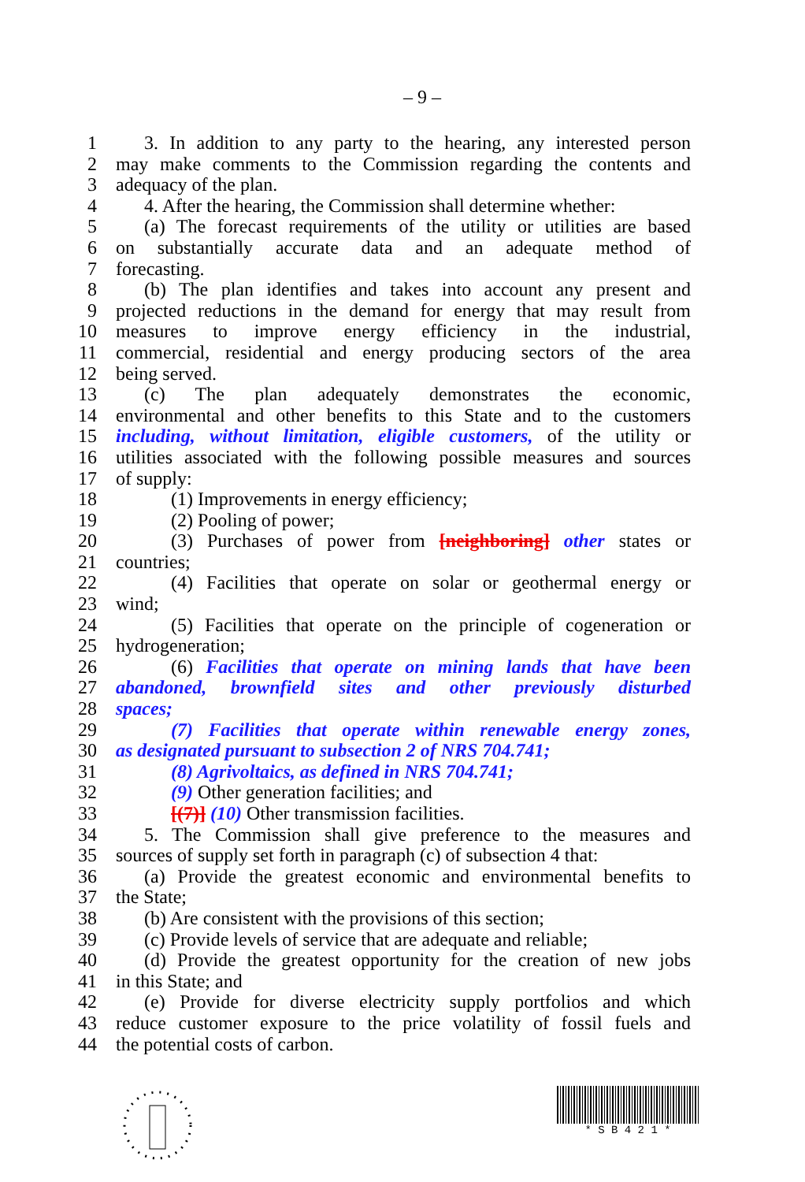– 9 –
1 3. In addition to any party to the hearing, any interested person
2 may make comments to the Commission regarding the contents and
3 adequacy of the plan.
4 4. After the hearing, the Commission shall determine whether:
5 (a) The forecast requirements of the utility or utilities are based
6 on substantially accurate data and an adequate method of
7 forecasting.
8 (b) The plan identifies and takes into account any present and
9 projected reductions in the demand for energy that may result from
10 measures to improve energy efficiency in the industrial,
11 commercial, residential and energy producing sectors of the area
12 being served.
13 (c) The plan adequately demonstrates the economic,
14 environmental and other benefits to this State and to the customers
15 including, without limitation, eligible customers, of the utility or
16 utilities associated with the following possible measures and sources
17 of supply:
18 (1) Improvements in energy efficiency;
19 (2) Pooling of power;
20 (3) Purchases of power from [neighboring] other states or
21 countries;
22 (4) Facilities that operate on solar or geothermal energy or
23 wind;
24 (5) Facilities that operate on the principle of cogeneration or
25 hydrogeneration;
26 (6) Facilities that operate on mining lands that have been
27 abandoned, brownfield sites and other previously disturbed
28 spaces;
29 (7) Facilities that operate within renewable energy zones,
30 as designated pursuant to subsection 2 of NRS 704.741;
31 (8) Agrivoltaics, as defined in NRS 704.741;
32 (9) Other generation facilities; and
33 [(7)] (10) Other transmission facilities.
34 5. The Commission shall give preference to the measures and
35 sources of supply set forth in paragraph (c) of subsection 4 that:
36 (a) Provide the greatest economic and environmental benefits to
37 the State;
38 (b) Are consistent with the provisions of this section;
39 (c) Provide levels of service that are adequate and reliable;
40 (d) Provide the greatest opportunity for the creation of new jobs
41 in this State; and
42 (e) Provide for diverse electricity supply portfolios and which
43 reduce customer exposure to the price volatility of fossil fuels and
44 the potential costs of carbon.
* S B 4 2 1 *